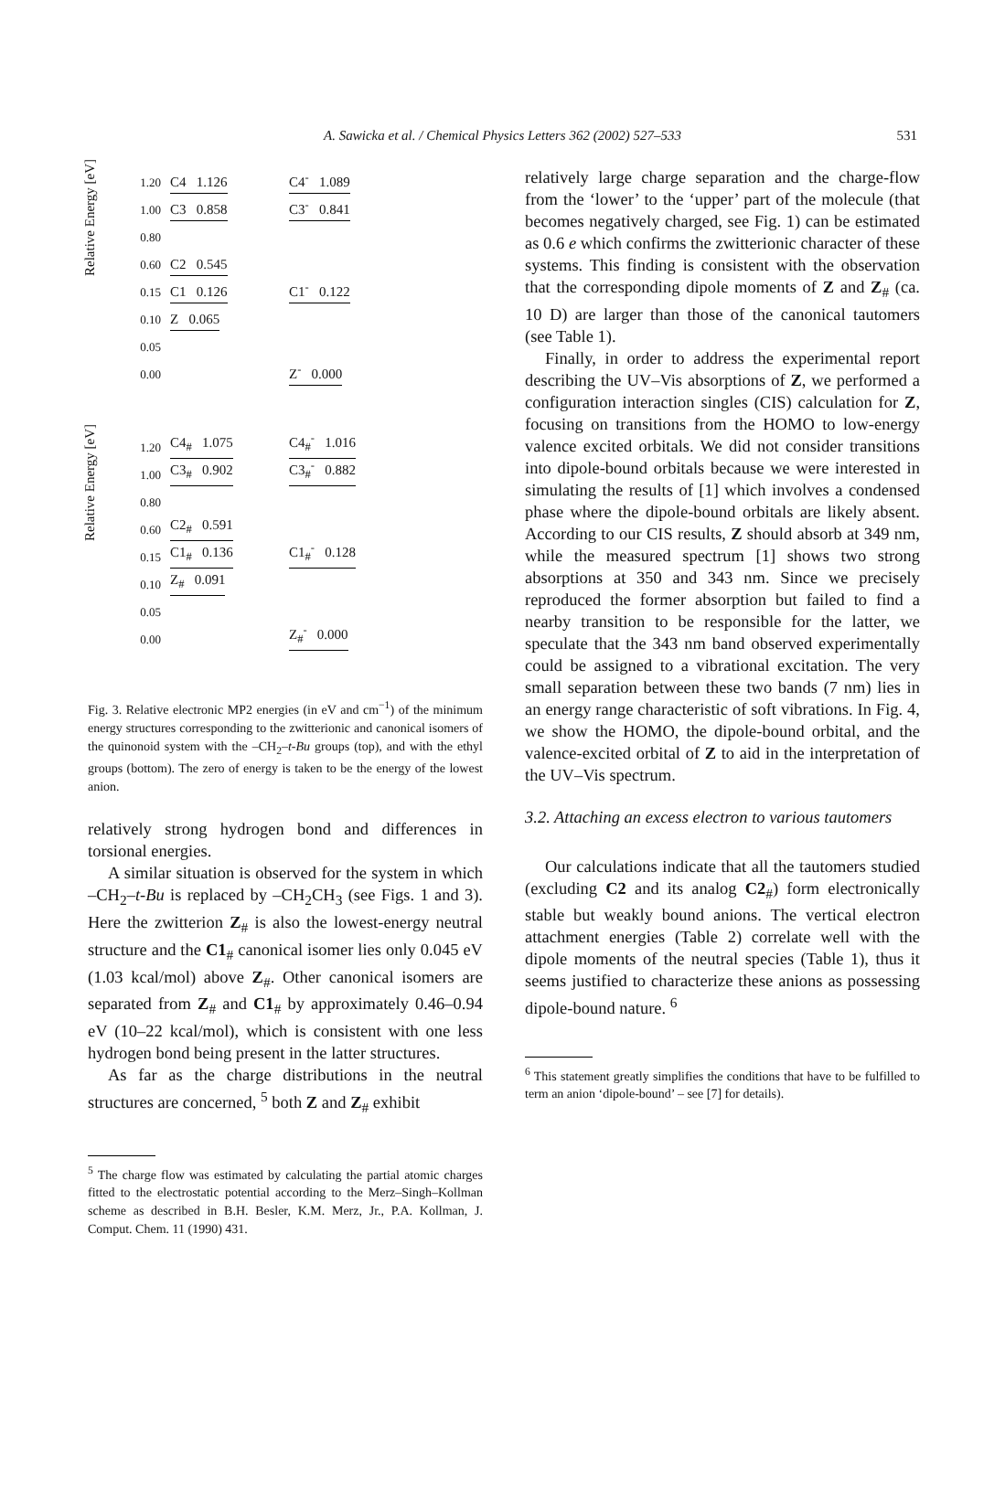A. Sawicka et al. / Chemical Physics Letters 362 (2002) 527–533
531
Relative Energy [eV]
1.20 C4 1.126 C4<sup>-</sup> 1.089
1.00 C3 0.858 C3<sup>-</sup> 0.841
0.80
0.60 C2 0.545
0.15 C1 0.126 C1<sup>-</sup> 0.122
0.10 Z 0.065
0.05
0.00 Z<sup>-</sup> 0.000
Relative Energy [eV]
1.20 C4<sub>#</sub> 1.075 C4<sub>#</sub><sup>-</sup> 1.016
1.00 C3<sub>#</sub> 0.902 C3<sub>#</sub><sup>-</sup> 0.882
0.80
0.60 C2<sub>#</sub> 0.591
0.15 C1<sub>#</sub> 0.136 C1<sub>#</sub><sup>-</sup> 0.128
0.10 Z<sub>#</sub> 0.091
0.05
0.00 Z<sub>#</sub><sup>-</sup> 0.000
Fig. 3. Relative electronic MP2 energies (in eV and cm<sup>−1</sup>) of the minimum energy structures corresponding to the zwitterionic and canonical isomers of the quinonoid system with the –CH<sub>2</sub>–t-Bu groups (top), and with the ethyl groups (bottom). The zero of energy is taken to be the energy of the lowest anion.
relatively strong hydrogen bond and differences in torsional energies.
A similar situation is observed for the system in which –CH<sub>2</sub>–t-Bu is replaced by –CH<sub>2</sub>CH<sub>3</sub> (see Figs. 1 and 3). Here the zwitterion Z<sub>#</sub> is also the lowest-energy neutral structure and the C1<sub>#</sub> canonical isomer lies only 0.045 eV (1.03 kcal/mol) above Z<sub>#</sub>. Other canonical isomers are separated from Z<sub>#</sub> and C1<sub>#</sub> by approximately 0.46–0.94 eV (10–22 kcal/mol), which is consistent with one less hydrogen bond being present in the latter structures.
As far as the charge distributions in the neutral structures are concerned, <sup>5</sup> both Z and Z<sub>#</sub> exhibit
<sup>5</sup> The charge flow was estimated by calculating the partial atomic charges fitted to the electrostatic potential according to the Merz–Singh–Kollman scheme as described in B.H. Besler, K.M. Merz, Jr., P.A. Kollman, J. Comput. Chem. 11 (1990) 431.
relatively large charge separation and the charge-flow from the ‘lower’ to the ‘upper’ part of the molecule (that becomes negatively charged, see Fig. 1) can be estimated as 0.6 e which confirms the zwitterionic character of these systems. This finding is consistent with the observation that the corresponding dipole moments of Z and Z<sub>#</sub> (ca. 10 D) are larger than those of the canonical tautomers (see Table 1).
Finally, in order to address the experimental report describing the UV–Vis absorptions of Z, we performed a configuration interaction singles (CIS) calculation for Z, focusing on transitions from the HOMO to low-energy valence excited orbitals. We did not consider transitions into dipole-bound orbitals because we were interested in simulating the results of [1] which involves a condensed phase where the dipole-bound orbitals are likely absent. According to our CIS results, Z should absorb at 349 nm, while the measured spectrum [1] shows two strong absorptions at 350 and 343 nm. Since we precisely reproduced the former absorption but failed to find a nearby transition to be responsible for the latter, we speculate that the 343 nm band observed experimentally could be assigned to a vibrational excitation. The very small separation between these two bands (7 nm) lies in an energy range characteristic of soft vibrations. In Fig. 4, we show the HOMO, the dipole-bound orbital, and the valence-excited orbital of Z to aid in the interpretation of the UV–Vis spectrum.
3.2. Attaching an excess electron to various tautomers
Our calculations indicate that all the tautomers studied (excluding C2 and its analog C2<sub>#</sub>) form electronically stable but weakly bound anions. The vertical electron attachment energies (Table 2) correlate well with the dipole moments of the neutral species (Table 1), thus it seems justified to characterize these anions as possessing dipole-bound nature. <sup>6</sup>
<sup>6</sup> This statement greatly simplifies the conditions that have to be fulfilled to term an anion ‘dipole-bound’ – see [7] for details).